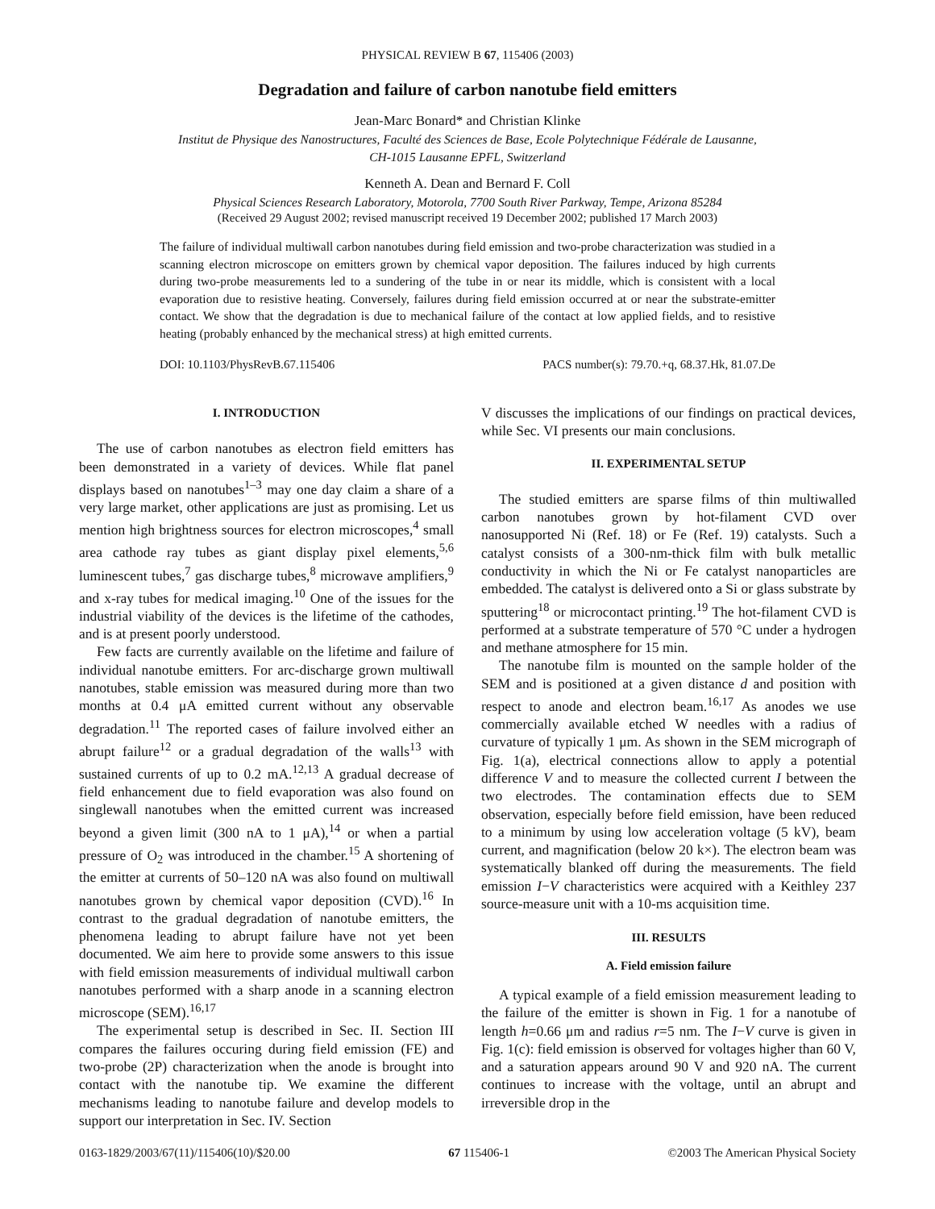PHYSICAL REVIEW B 67, 115406 (2003)
Degradation and failure of carbon nanotube field emitters
Jean-Marc Bonard* and Christian Klinke
Institut de Physique des Nanostructures, Faculté des Sciences de Base, Ecole Polytechnique Fédérale de Lausanne,
CH-1015 Lausanne EPFL, Switzerland
Kenneth A. Dean and Bernard F. Coll
Physical Sciences Research Laboratory, Motorola, 7700 South River Parkway, Tempe, Arizona 85284
(Received 29 August 2002; revised manuscript received 19 December 2002; published 17 March 2003)
The failure of individual multiwall carbon nanotubes during field emission and two-probe characterization was studied in a scanning electron microscope on emitters grown by chemical vapor deposition. The failures induced by high currents during two-probe measurements led to a sundering of the tube in or near its middle, which is consistent with a local evaporation due to resistive heating. Conversely, failures during field emission occurred at or near the substrate-emitter contact. We show that the degradation is due to mechanical failure of the contact at low applied fields, and to resistive heating (probably enhanced by the mechanical stress) at high emitted currents.
DOI: 10.1103/PhysRevB.67.115406 PACS number(s): 79.70.+q, 68.37.Hk, 81.07.De
I. INTRODUCTION
The use of carbon nanotubes as electron field emitters has been demonstrated in a variety of devices. While flat panel displays based on nanotubes<sup>1–3</sup> may one day claim a share of a very large market, other applications are just as promising. Let us mention high brightness sources for electron microscopes,<sup>4</sup> small area cathode ray tubes as giant display pixel elements,<sup>5,6</sup> luminescent tubes,<sup>7</sup> gas discharge tubes,<sup>8</sup> microwave amplifiers,<sup>9</sup> and x-ray tubes for medical imaging.<sup>10</sup> One of the issues for the industrial viability of the devices is the lifetime of the cathodes, and is at present poorly understood.
Few facts are currently available on the lifetime and failure of individual nanotube emitters. For arc-discharge grown multiwall nanotubes, stable emission was measured during more than two months at 0.4 μA emitted current without any observable degradation.<sup>11</sup> The reported cases of failure involved either an abrupt failure<sup>12</sup> or a gradual degradation of the walls<sup>13</sup> with sustained currents of up to 0.2 mA.<sup>12,13</sup> A gradual decrease of field enhancement due to field evaporation was also found on singlewall nanotubes when the emitted current was increased beyond a given limit (300 nA to 1 μA),<sup>14</sup> or when a partial pressure of O<sub>2</sub> was introduced in the chamber.<sup>15</sup> A shortening of the emitter at currents of 50–120 nA was also found on multiwall nanotubes grown by chemical vapor deposition (CVD).<sup>16</sup> In contrast to the gradual degradation of nanotube emitters, the phenomena leading to abrupt failure have not yet been documented. We aim here to provide some answers to this issue with field emission measurements of individual multiwall carbon nanotubes performed with a sharp anode in a scanning electron microscope (SEM).<sup>16,17</sup>
The experimental setup is described in Sec. II. Section III compares the failures occuring during field emission (FE) and two-probe (2P) characterization when the anode is brought into contact with the nanotube tip. We examine the different mechanisms leading to nanotube failure and develop models to support our interpretation in Sec. IV. Section
V discusses the implications of our findings on practical devices, while Sec. VI presents our main conclusions.
II. EXPERIMENTAL SETUP
The studied emitters are sparse films of thin multiwalled carbon nanotubes grown by hot-filament CVD over nanosupported Ni (Ref. 18) or Fe (Ref. 19) catalysts. Such a catalyst consists of a 300-nm-thick film with bulk metallic conductivity in which the Ni or Fe catalyst nanoparticles are embedded. The catalyst is delivered onto a Si or glass substrate by sputtering<sup>18</sup> or microcontact printing.<sup>19</sup> The hot-filament CVD is performed at a substrate temperature of 570 °C under a hydrogen and methane atmosphere for 15 min.
The nanotube film is mounted on the sample holder of the SEM and is positioned at a given distance d and position with respect to anode and electron beam.<sup>16,17</sup> As anodes we use commercially available etched W needles with a radius of curvature of typically 1 μm. As shown in the SEM micrograph of Fig. 1(a), electrical connections allow to apply a potential difference V and to measure the collected current I between the two electrodes. The contamination effects due to SEM observation, especially before field emission, have been reduced to a minimum by using low acceleration voltage (5 kV), beam current, and magnification (below 20 k×). The electron beam was systematically blanked off during the measurements. The field emission I−V characteristics were acquired with a Keithley 237 source-measure unit with a 10-ms acquisition time.
III. RESULTS
A. Field emission failure
A typical example of a field emission measurement leading to the failure of the emitter is shown in Fig. 1 for a nanotube of length h=0.66 μm and radius r=5 nm. The I−V curve is given in Fig. 1(c): field emission is observed for voltages higher than 60 V, and a saturation appears around 90 V and 920 nA. The current continues to increase with the voltage, until an abrupt and irreversible drop in the
0163-1829/2003/67(11)/115406(10)/$20.00 67 115406-1 ©2003 The American Physical Society